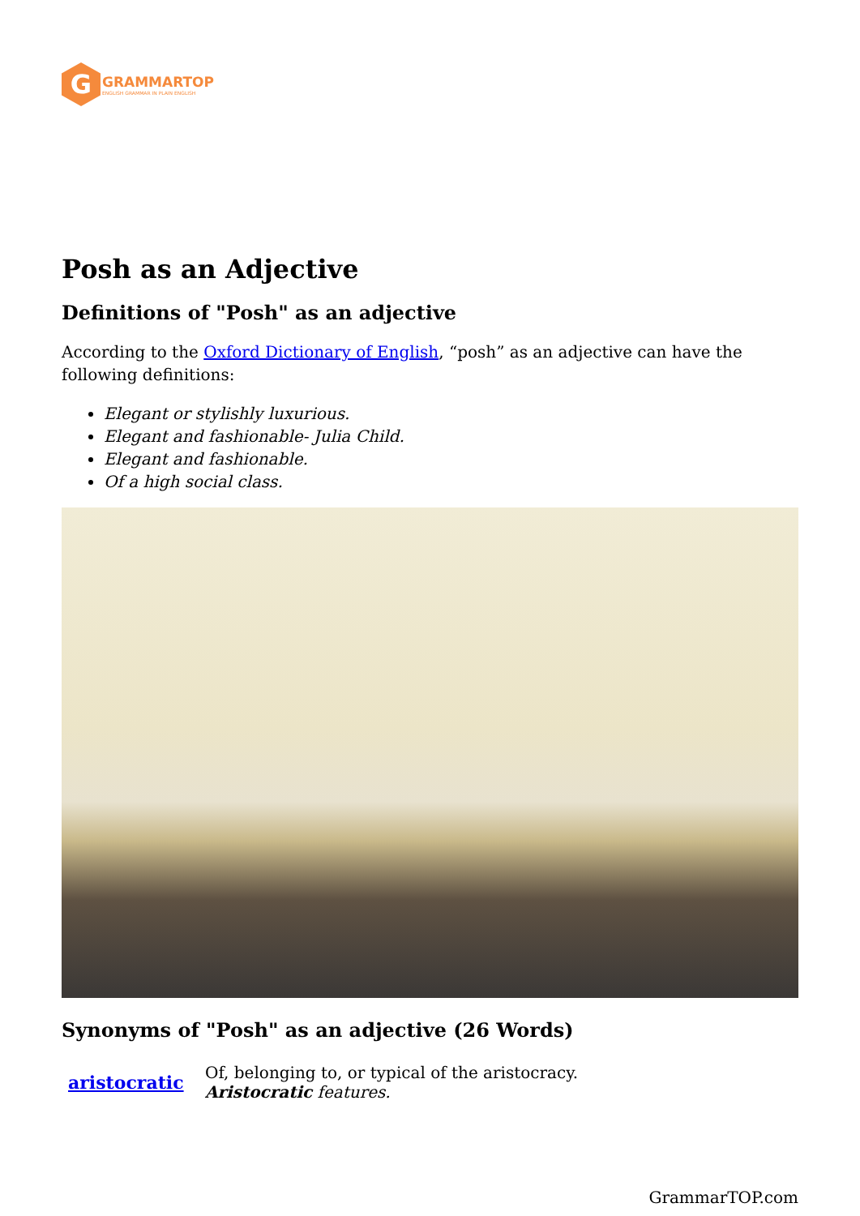G
GRAMMARTOP
ENGLISH GRAMMAR IN PLAIN ENGLISH
Posh as an Adjective
Definitions of "Posh" as an adjective
According to the Oxford Dictionary of English, “posh” as an adjective can have the following definitions:
Elegant or stylishly luxurious.
Elegant and fashionable- Julia Child.
Elegant and fashionable.
Of a high social class.
Synonyms of "Posh" as an adjective (26 Words)
| aristocratic | Of, belonging to, or typical of the aristocracy. Aristocratic features. |
GrammarTOP.com